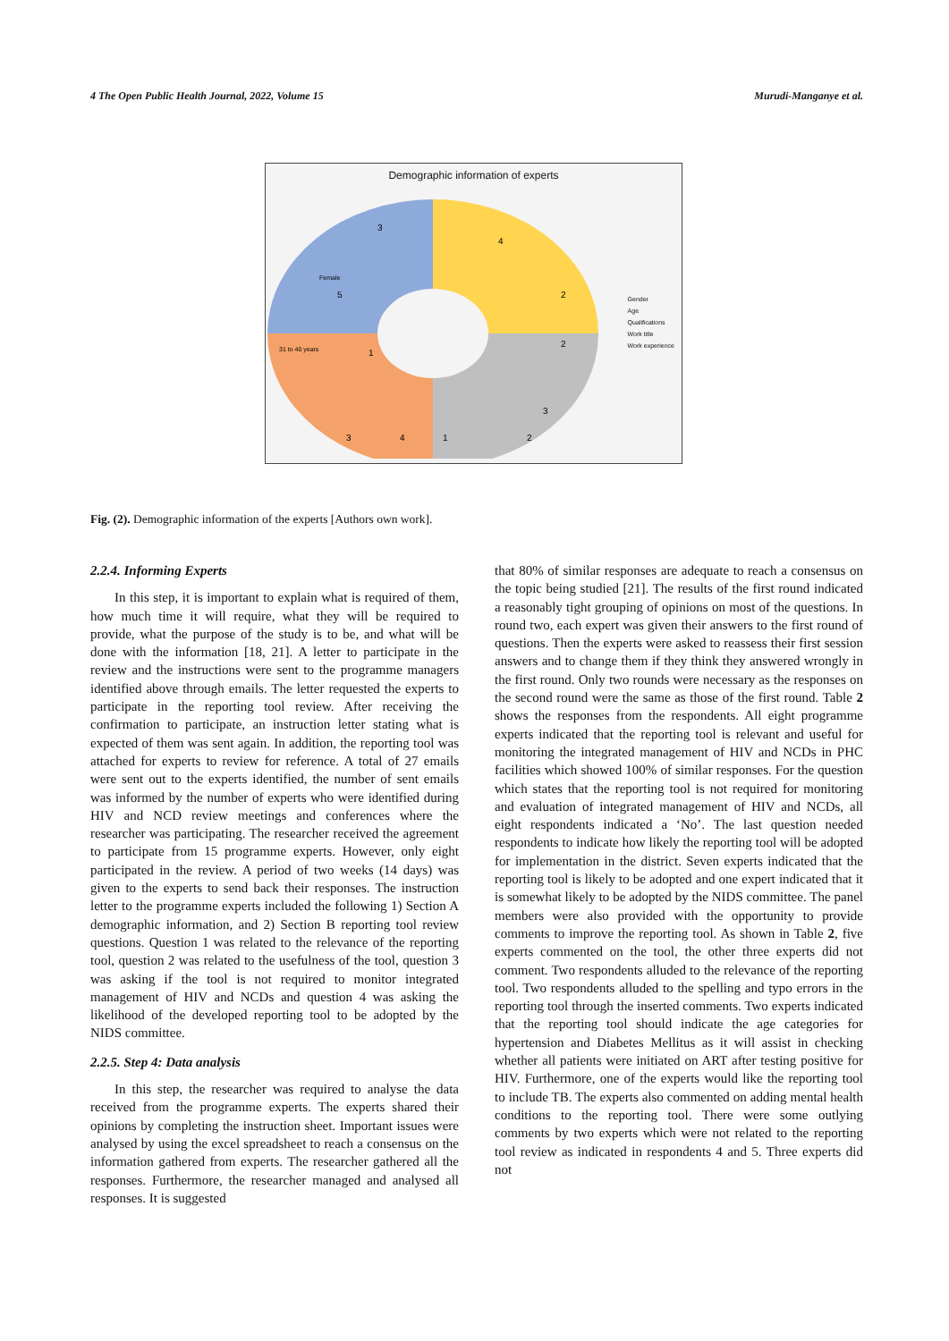4 The Open Public Health Journal, 2022, Volume 15 Murudi-Manganye et al.
Demographic information of experts
Female
5
3
4
2
2
31 to 40 years
1
3
4
3
2
1
Gender
Age
Qualifications
Work title
Work experience
Fig. (2). Demographic information of the experts [Authors own work].
2.2.4. Informing Experts
In this step, it is important to explain what is required of them, how much time it will require, what they will be required to provide, what the purpose of the study is to be, and what will be done with the information [18, 21]. A letter to participate in the review and the instructions were sent to the programme managers identified above through emails. The letter requested the experts to participate in the reporting tool review. After receiving the confirmation to participate, an instruction letter stating what is expected of them was sent again. In addition, the reporting tool was attached for experts to review for reference. A total of 27 emails were sent out to the experts identified, the number of sent emails was informed by the number of experts who were identified during HIV and NCD review meetings and conferences where the researcher was participating. The researcher received the agreement to participate from 15 programme experts. However, only eight participated in the review. A period of two weeks (14 days) was given to the experts to send back their responses. The instruction letter to the programme experts included the following 1) Section A demographic information, and 2) Section B reporting tool review questions. Question 1 was related to the relevance of the reporting tool, question 2 was related to the usefulness of the tool, question 3 was asking if the tool is not required to monitor integrated management of HIV and NCDs and question 4 was asking the likelihood of the developed reporting tool to be adopted by the NIDS committee.
2.2.5. Step 4: Data analysis
In this step, the researcher was required to analyse the data received from the programme experts. The experts shared their opinions by completing the instruction sheet. Important issues were analysed by using the excel spreadsheet to reach a consensus on the information gathered from experts. The researcher gathered all the responses. Furthermore, the researcher managed and analysed all responses. It is suggested
that 80% of similar responses are adequate to reach a consensus on the topic being studied [21]. The results of the first round indicated a reasonably tight grouping of opinions on most of the questions. In round two, each expert was given their answers to the first round of questions. Then the experts were asked to reassess their first session answers and to change them if they think they answered wrongly in the first round. Only two rounds were necessary as the responses on the second round were the same as those of the first round. Table 2 shows the responses from the respondents. All eight programme experts indicated that the reporting tool is relevant and useful for monitoring the integrated management of HIV and NCDs in PHC facilities which showed 100% of similar responses. For the question which states that the reporting tool is not required for monitoring and evaluation of integrated management of HIV and NCDs, all eight respondents indicated a ‘No’. The last question needed respondents to indicate how likely the reporting tool will be adopted for implementation in the district. Seven experts indicated that the reporting tool is likely to be adopted and one expert indicated that it is somewhat likely to be adopted by the NIDS committee. The panel members were also provided with the opportunity to provide comments to improve the reporting tool. As shown in Table 2, five experts commented on the tool, the other three experts did not comment. Two respondents alluded to the relevance of the reporting tool. Two respondents alluded to the spelling and typo errors in the reporting tool through the inserted comments. Two experts indicated that the reporting tool should indicate the age categories for hypertension and Diabetes Mellitus as it will assist in checking whether all patients were initiated on ART after testing positive for HIV. Furthermore, one of the experts would like the reporting tool to include TB. The experts also commented on adding mental health conditions to the reporting tool. There were some outlying comments by two experts which were not related to the reporting tool review as indicated in respondents 4 and 5. Three experts did not